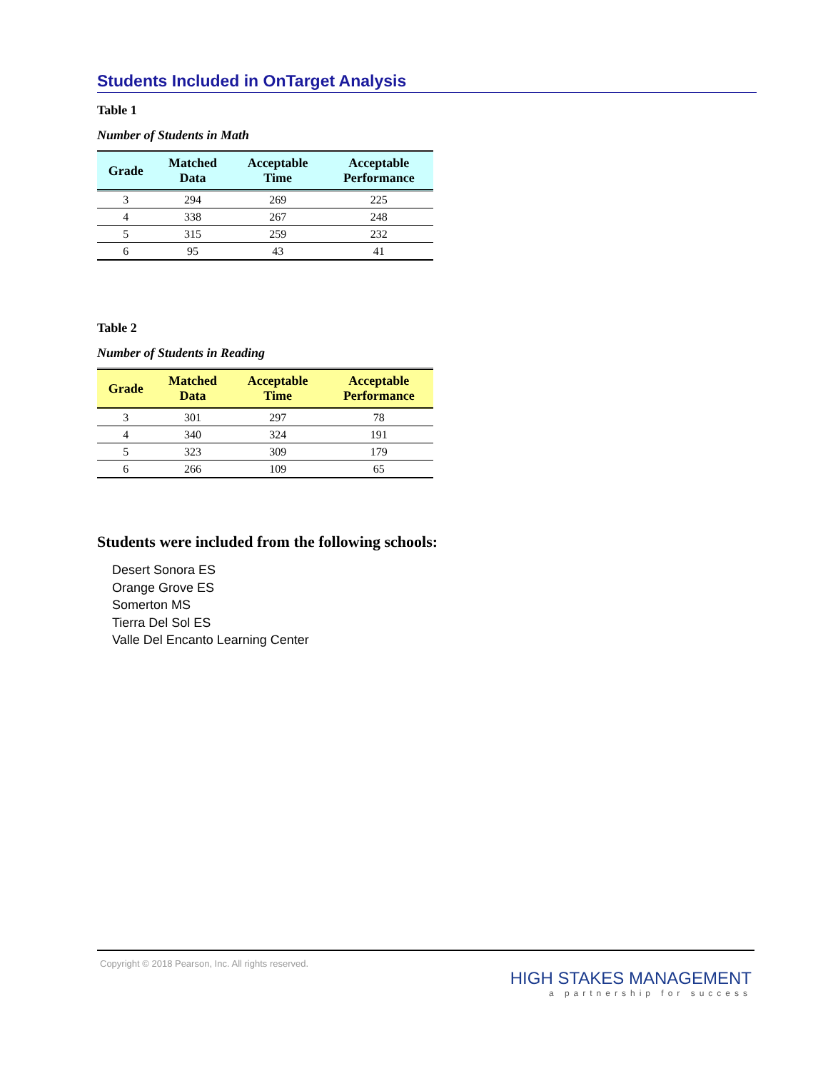Students Included in OnTarget Analysis
Table 1
Number of Students in Math
| Grade | Matched Data | Acceptable Time | Acceptable Performance |
| --- | --- | --- | --- |
| 3 | 294 | 269 | 225 |
| 4 | 338 | 267 | 248 |
| 5 | 315 | 259 | 232 |
| 6 | 95 | 43 | 41 |
Table 2
Number of Students in Reading
| Grade | Matched Data | Acceptable Time | Acceptable Performance |
| --- | --- | --- | --- |
| 3 | 301 | 297 | 78 |
| 4 | 340 | 324 | 191 |
| 5 | 323 | 309 | 179 |
| 6 | 266 | 109 | 65 |
Students were included from the following schools:
Desert Sonora ES
Orange Grove ES
Somerton MS
Tierra Del Sol ES
Valle Del Encanto Learning Center
Copyright © 2018 Pearson, Inc. All rights reserved.
HIGH STAKES MANAGEMENT
a partnership for success